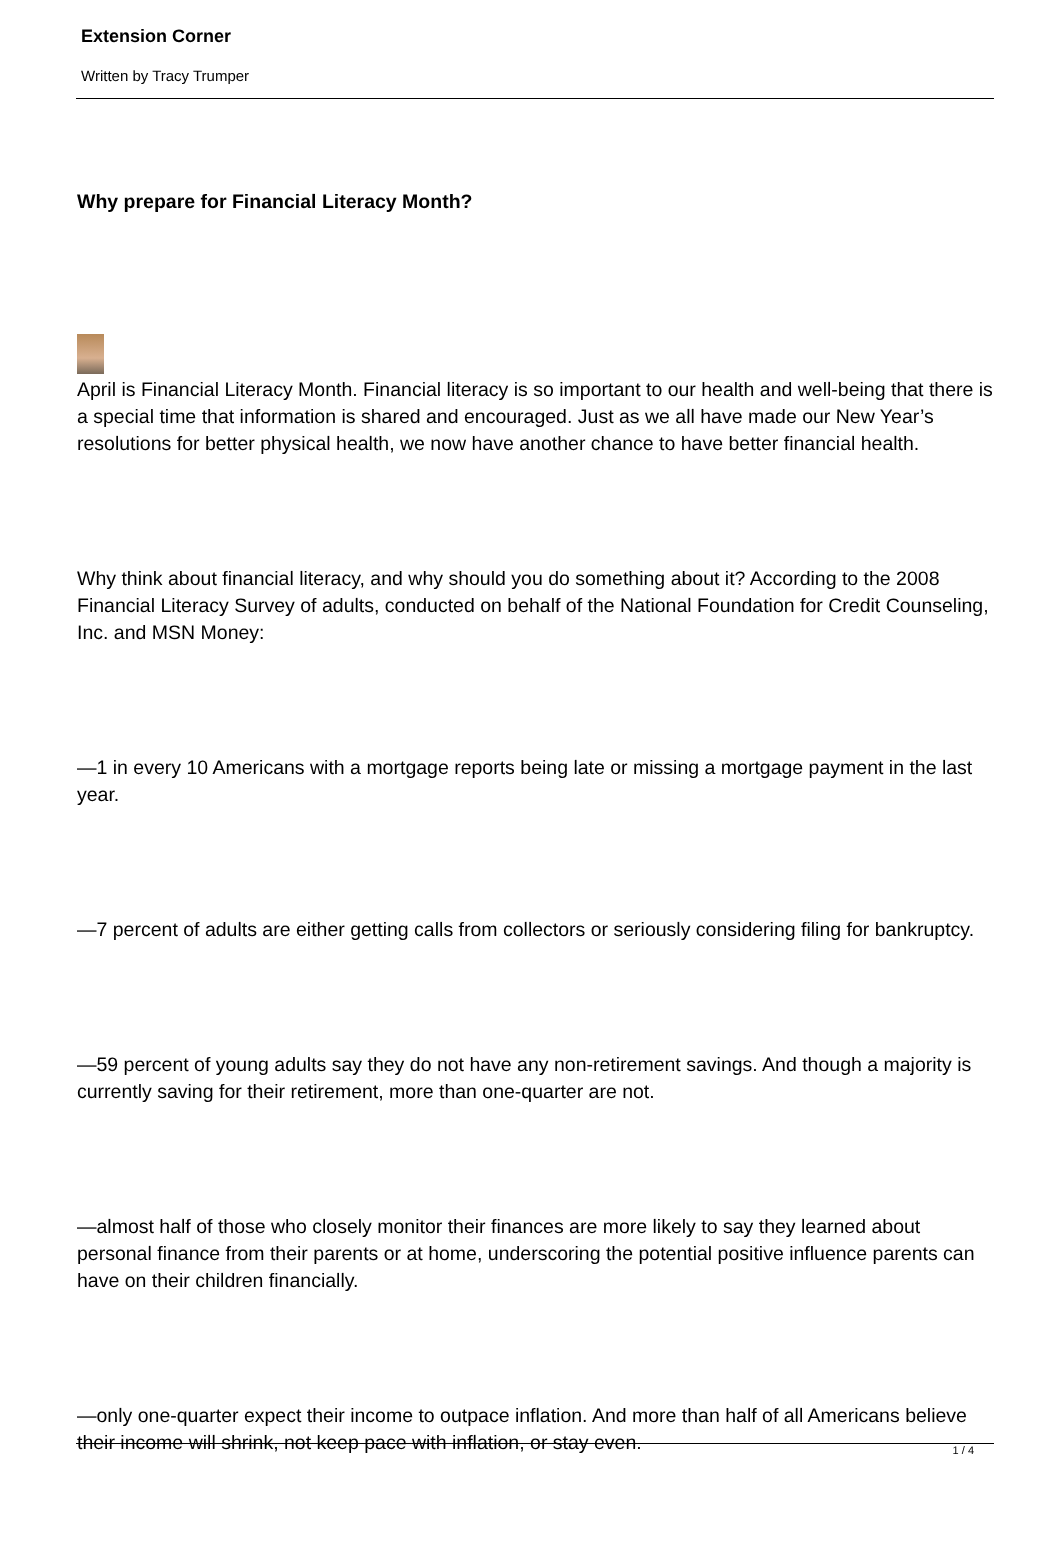Extension Corner
Written by Tracy Trumper
Why prepare for Financial Literacy Month?
April is Financial Literacy Month. Financial literacy is so important to our health and well-being that there is a special time that information is shared and encouraged. Just as we all have made our New Year’s resolutions for better physical health, we now have another chance to have better financial health.
Why think about financial literacy, and why should you do something about it? According to the 2008 Financial Literacy Survey of adults, conducted on behalf of the National Foundation for Credit Counseling, Inc. and MSN Money:
—1 in every 10 Americans with a mortgage reports being late or missing a mortgage payment in the last year.
—7 percent of adults are either getting calls from collectors or seriously considering filing for bankruptcy.
—59 percent of young adults say they do not have any non-retirement savings. And though a majority is currently saving for their retirement, more than one-quarter are not.
—almost half of those who closely monitor their finances are more likely to say they learned about personal finance from their parents or at home, underscoring the potential positive influence parents can have on their children financially.
—only one-quarter expect their income to outpace inflation. And more than half of all Americans believe their income will shrink, not keep pace with inflation, or stay even.
1 / 4